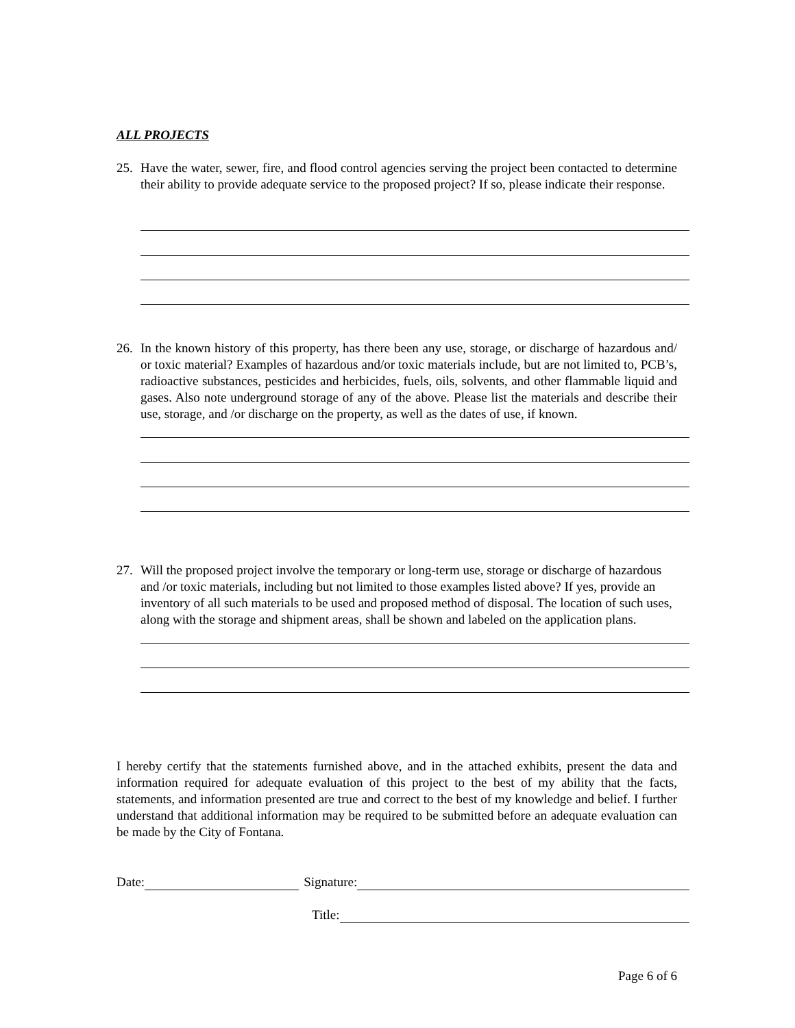ALL PROJECTS
25. Have the water, sewer, fire, and flood control agencies serving the project been contacted to determine their ability to provide adequate service to the proposed project? If so, please indicate their response.
26. In the known history of this property, has there been any use, storage, or discharge of hazardous and/ or toxic material? Examples of hazardous and/or toxic materials include, but are not limited to, PCB’s, radioactive substances, pesticides and herbicides, fuels, oils, solvents, and other flammable liquid and gases. Also note underground storage of any of the above. Please list the materials and describe their use, storage, and /or discharge on the property, as well as the dates of use, if known.
27. Will the proposed project involve the temporary or long-term use, storage or discharge of hazardous and /or toxic materials, including but not limited to those examples listed above? If yes, provide an inventory of all such materials to be used and proposed method of disposal. The location of such uses, along with the storage and shipment areas, shall be shown and labeled on the application plans.
I hereby certify that the statements furnished above, and in the attached exhibits, present the data and information required for adequate evaluation of this project to the best of my ability that the facts, statements, and information presented are true and correct to the best of my knowledge and belief. I further understand that additional information may be required to be submitted before an adequate evaluation can be made by the City of Fontana.
Date: Signature:
Title:
Page 6 of 6